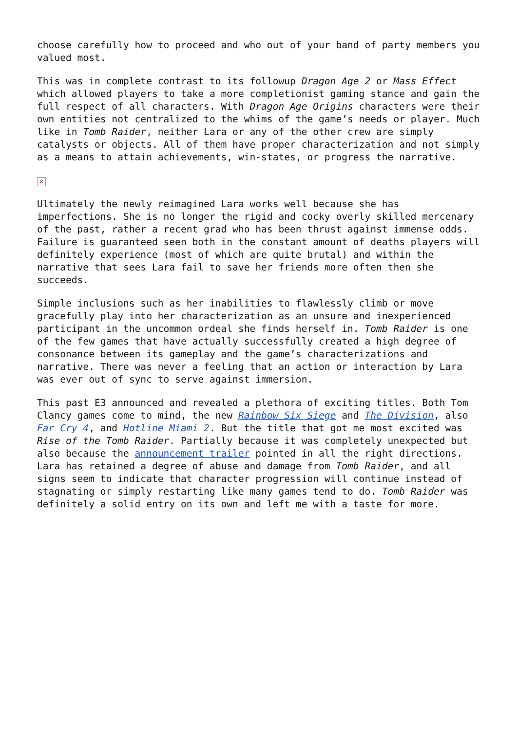choose carefully how to proceed and who out of your band of party members you valued most.
This was in complete contrast to its followup Dragon Age 2 or Mass Effect which allowed players to take a more completionist gaming stance and gain the full respect of all characters. With Dragon Age Origins characters were their own entities not centralized to the whims of the game’s needs or player. Much like in Tomb Raider, neither Lara or any of the other crew are simply catalysts or objects. All of them have proper characterization and not simply as a means to attain achievements, win-states, or progress the narrative.
×
Ultimately the newly reimagined Lara works well because she has imperfections. She is no longer the rigid and cocky overly skilled mercenary of the past, rather a recent grad who has been thrust against immense odds. Failure is guaranteed seen both in the constant amount of deaths players will definitely experience (most of which are quite brutal) and within the narrative that sees Lara fail to save her friends more often then she succeeds.
Simple inclusions such as her inabilities to flawlessly climb or move gracefully play into her characterization as an unsure and inexperienced participant in the uncommon ordeal she finds herself in. Tomb Raider is one of the few games that have actually successfully created a high degree of consonance between its gameplay and the game’s characterizations and narrative. There was never a feeling that an action or interaction by Lara was ever out of sync to serve against immersion.
This past E3 announced and revealed a plethora of exciting titles. Both Tom Clancy games come to mind, the new Rainbow Six Siege and The Division, also Far Cry 4, and Hotline Miami 2. But the title that got me most excited was Rise of the Tomb Raider. Partially because it was completely unexpected but also because the announcement trailer pointed in all the right directions. Lara has retained a degree of abuse and damage from Tomb Raider, and all signs seem to indicate that character progression will continue instead of stagnating or simply restarting like many games tend to do. Tomb Raider was definitely a solid entry on its own and left me with a taste for more.